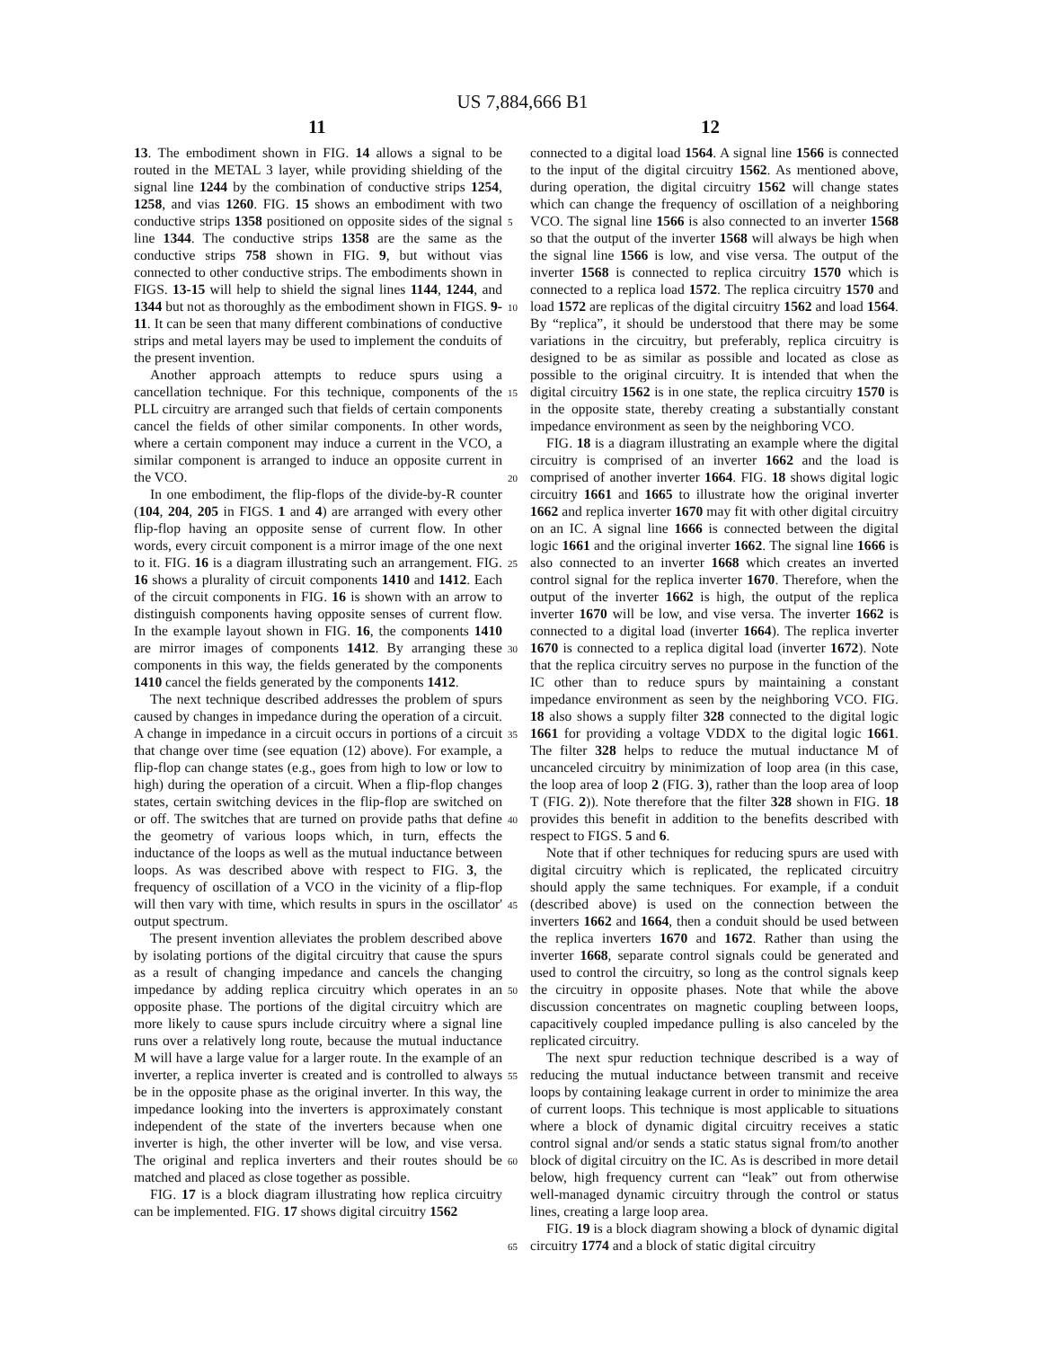US 7,884,666 B1
11 12
13. The embodiment shown in FIG. 14 allows a signal to be routed in the METAL 3 layer, while providing shielding of the signal line 1244 by the combination of conductive strips 1254, 1258, and vias 1260. FIG. 15 shows an embodiment with two conductive strips 1358 positioned on opposite sides of the signal line 1344. The conductive strips 1358 are the same as the conductive strips 758 shown in FIG. 9, but without vias connected to other conductive strips. The embodiments shown in FIGS. 13-15 will help to shield the signal lines 1144, 1244, and 1344 but not as thoroughly as the embodiment shown in FIGS. 9-11. It can be seen that many different combinations of conductive strips and metal layers may be used to implement the conduits of the present invention.
Another approach attempts to reduce spurs using a cancellation technique. For this technique, components of the PLL circuitry are arranged such that fields of certain components cancel the fields of other similar components. In other words, where a certain component may induce a current in the VCO, a similar component is arranged to induce an opposite current in the VCO.
In one embodiment, the flip-flops of the divide-by-R counter (104, 204, 205 in FIGS. 1 and 4) are arranged with every other flip-flop having an opposite sense of current flow. In other words, every circuit component is a mirror image of the one next to it. FIG. 16 is a diagram illustrating such an arrangement. FIG. 16 shows a plurality of circuit components 1410 and 1412. Each of the circuit components in FIG. 16 is shown with an arrow to distinguish components having opposite senses of current flow. In the example layout shown in FIG. 16, the components 1410 are mirror images of components 1412. By arranging these components in this way, the fields generated by the components 1410 cancel the fields generated by the components 1412.
The next technique described addresses the problem of spurs caused by changes in impedance during the operation of a circuit. A change in impedance in a circuit occurs in portions of a circuit that change over time (see equation (12) above). For example, a flip-flop can change states (e.g., goes from high to low or low to high) during the operation of a circuit. When a flip-flop changes states, certain switching devices in the flip-flop are switched on or off. The switches that are turned on provide paths that define the geometry of various loops which, in turn, effects the inductance of the loops as well as the mutual inductance between loops. As was described above with respect to FIG. 3, the frequency of oscillation of a VCO in the vicinity of a flip-flop will then vary with time, which results in spurs in the oscillator' output spectrum.
The present invention alleviates the problem described above by isolating portions of the digital circuitry that cause the spurs as a result of changing impedance and cancels the changing impedance by adding replica circuitry which operates in an opposite phase. The portions of the digital circuitry which are more likely to cause spurs include circuitry where a signal line runs over a relatively long route, because the mutual inductance M will have a large value for a larger route. In the example of an inverter, a replica inverter is created and is controlled to always be in the opposite phase as the original inverter. In this way, the impedance looking into the inverters is approximately constant independent of the state of the inverters because when one inverter is high, the other inverter will be low, and vise versa. The original and replica inverters and their routes should be matched and placed as close together as possible.
FIG. 17 is a block diagram illustrating how replica circuitry can be implemented. FIG. 17 shows digital circuitry 1562
connected to a digital load 1564. A signal line 1566 is connected to the input of the digital circuitry 1562. As mentioned above, during operation, the digital circuitry 1562 will change states which can change the frequency of oscillation of a neighboring VCO. The signal line 1566 is also connected to an inverter 1568 so that the output of the inverter 1568 will always be high when the signal line 1566 is low, and vise versa. The output of the inverter 1568 is connected to replica circuitry 1570 which is connected to a replica load 1572. The replica circuitry 1570 and load 1572 are replicas of the digital circuitry 1562 and load 1564. By “replica”, it should be understood that there may be some variations in the circuitry, but preferably, replica circuitry is designed to be as similar as possible and located as close as possible to the original circuitry. It is intended that when the digital circuitry 1562 is in one state, the replica circuitry 1570 is in the opposite state, thereby creating a substantially constant impedance environment as seen by the neighboring VCO.
FIG. 18 is a diagram illustrating an example where the digital circuitry is comprised of an inverter 1662 and the load is comprised of another inverter 1664. FIG. 18 shows digital logic circuitry 1661 and 1665 to illustrate how the original inverter 1662 and replica inverter 1670 may fit with other digital circuitry on an IC. A signal line 1666 is connected between the digital logic 1661 and the original inverter 1662. The signal line 1666 is also connected to an inverter 1668 which creates an inverted control signal for the replica inverter 1670. Therefore, when the output of the inverter 1662 is high, the output of the replica inverter 1670 will be low, and vise versa. The inverter 1662 is connected to a digital load (inverter 1664). The replica inverter 1670 is connected to a replica digital load (inverter 1672). Note that the replica circuitry serves no purpose in the function of the IC other than to reduce spurs by maintaining a constant impedance environment as seen by the neighboring VCO. FIG. 18 also shows a supply filter 328 connected to the digital logic 1661 for providing a voltage VDDX to the digital logic 1661. The filter 328 helps to reduce the mutual inductance M of uncanceled circuitry by minimization of loop area (in this case, the loop area of loop 2 (FIG. 3), rather than the loop area of loop T (FIG. 2)). Note therefore that the filter 328 shown in FIG. 18 provides this benefit in addition to the benefits described with respect to FIGS. 5 and 6.
Note that if other techniques for reducing spurs are used with digital circuitry which is replicated, the replicated circuitry should apply the same techniques. For example, if a conduit (described above) is used on the connection between the inverters 1662 and 1664, then a conduit should be used between the replica inverters 1670 and 1672. Rather than using the inverter 1668, separate control signals could be generated and used to control the circuitry, so long as the control signals keep the circuitry in opposite phases. Note that while the above discussion concentrates on magnetic coupling between loops, capacitively coupled impedance pulling is also canceled by the replicated circuitry.
The next spur reduction technique described is a way of reducing the mutual inductance between transmit and receive loops by containing leakage current in order to minimize the area of current loops. This technique is most applicable to situations where a block of dynamic digital circuitry receives a static control signal and/or sends a static status signal from/to another block of digital circuitry on the IC. As is described in more detail below, high frequency current can “leak” out from otherwise well-managed dynamic circuitry through the control or status lines, creating a large loop area.
FIG. 19 is a block diagram showing a block of dynamic digital circuitry 1774 and a block of static digital circuitry
5
10
15
20
25
30
35
40
45
50
55
60
65